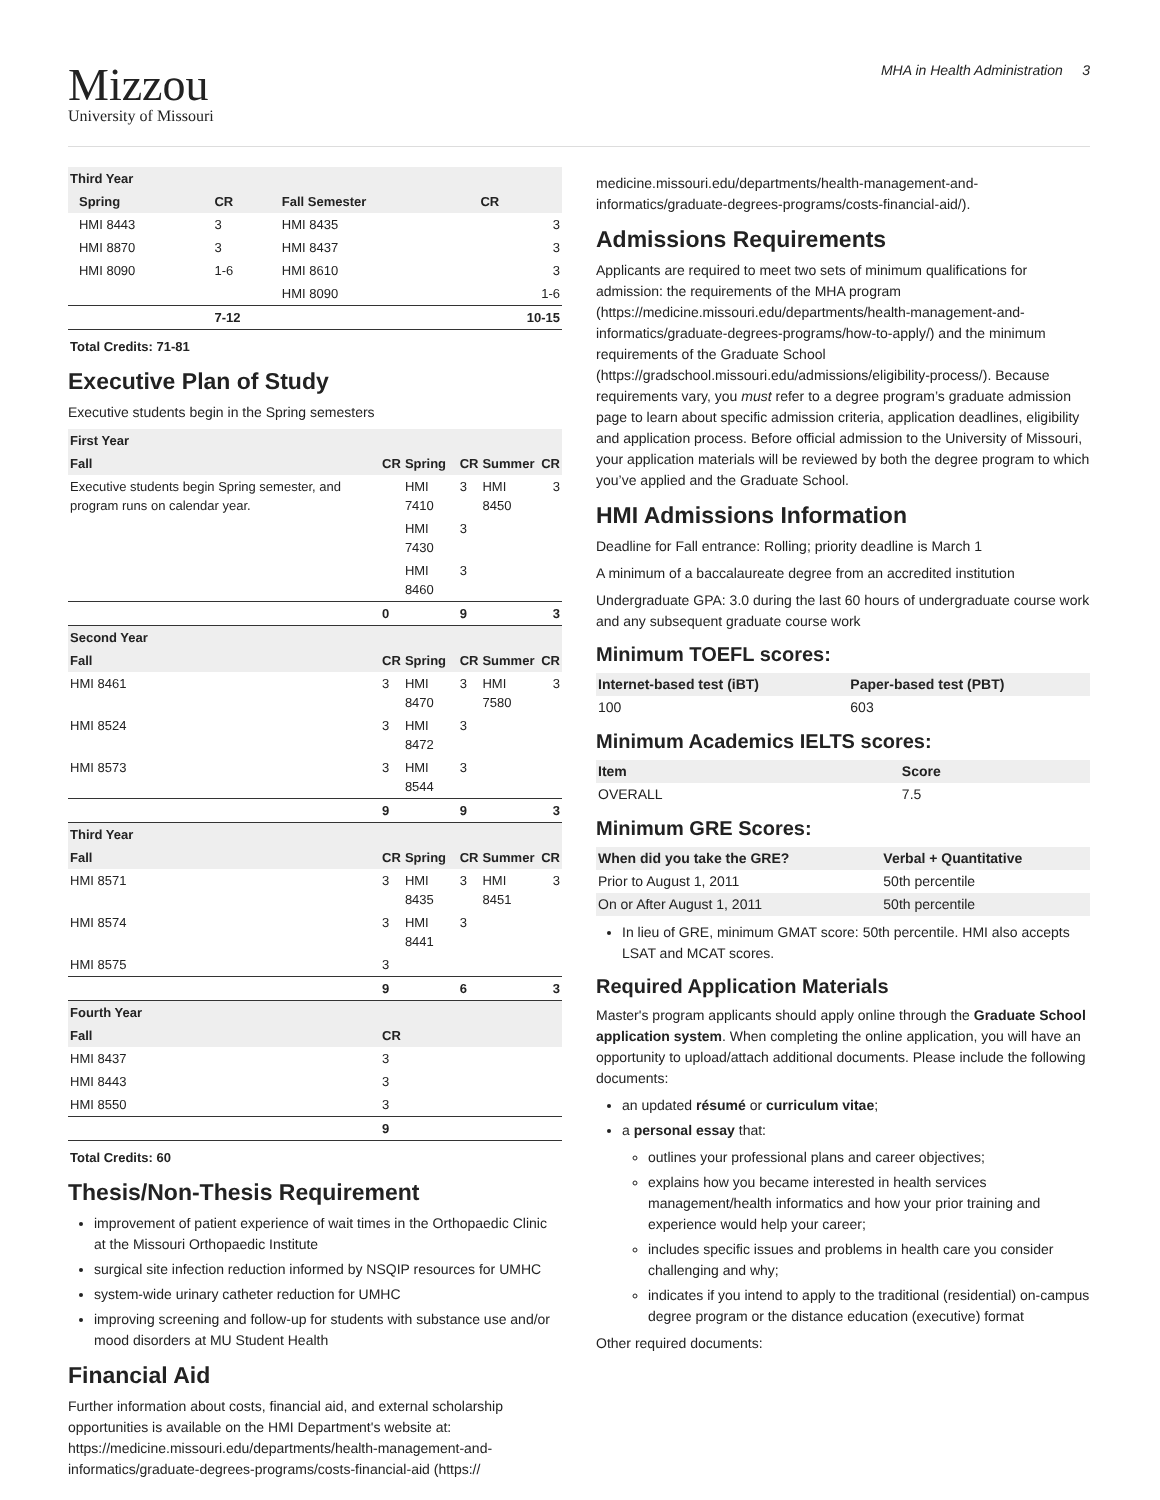Mizzou
University of Missouri
MHA in Health Administration 3
| Third Year | | | | |
| --- | --- | --- | --- | --- |
| | Spring | CR | Fall Semester | CR |
| | HMI 8443 | 3 | HMI 8435 | 3 |
| | HMI 8870 | 3 | HMI 8437 | 3 |
| | HMI 8090 | 1-6 | HMI 8610 | 3 |
| | | | HMI 8090 | 1-6 |
| | | 7-12 | | 10-15 |
Total Credits: 71-81
Executive Plan of Study
Executive students begin in the Spring semesters
| First Year | | | | | |
| --- | --- | --- | --- | --- | --- |
| Fall | CR | Spring | CR | Summer | CR |
| Executive students begin Spring semester, and program runs on calendar year. | | HMI 7410 | 3 | HMI 8450 | 3 |
| | | HMI 7430 | 3 | | |
| | | HMI 8460 | 3 | | |
| | 0 | | 9 | | 3 |
| Second Year | | | | | |
| Fall | CR | Spring | CR | Summer | CR |
| HMI 8461 | 3 | HMI 8470 | 3 | HMI 7580 | 3 |
| HMI 8524 | 3 | HMI 8472 | 3 | | |
| HMI 8573 | 3 | HMI 8544 | 3 | | |
| | 9 | | 9 | | 3 |
| Third Year | | | | | |
| Fall | CR | Spring | CR | Summer | CR |
| HMI 8571 | 3 | HMI 8435 | 3 | HMI 8451 | 3 |
| HMI 8574 | 3 | HMI 8441 | 3 | | |
| HMI 8575 | 3 | | | | |
| | 9 | | 6 | | 3 |
| Fourth Year | | | | | |
| Fall | CR | | | | |
| HMI 8437 | 3 | | | | |
| HMI 8443 | 3 | | | | |
| HMI 8550 | 3 | | | | |
| | 9 | | | | |
Total Credits: 60
Thesis/Non-Thesis Requirement
improvement of patient experience of wait times in the Orthopaedic Clinic at the Missouri Orthopaedic Institute
surgical site infection reduction informed by NSQIP resources for UMHC
system-wide urinary catheter reduction for UMHC
improving screening and follow-up for students with substance use and/or mood disorders at MU Student Health
Financial Aid
Further information about costs, financial aid, and external scholarship opportunities is available on the HMI Department's website at: https://medicine.missouri.edu/departments/health-management-and-informatics/graduate-degrees-programs/costs-financial-aid (https://
medicine.missouri.edu/departments/health-management-and-informatics/graduate-degrees-programs/costs-financial-aid/).
Admissions Requirements
Applicants are required to meet two sets of minimum qualifications for admission: the requirements of the MHA program (https://medicine.missouri.edu/departments/health-management-and-informatics/graduate-degrees-programs/how-to-apply/) and the minimum requirements of the Graduate School (https://gradschool.missouri.edu/admissions/eligibility-process/). Because requirements vary, you must refer to a degree program’s graduate admission page to learn about specific admission criteria, application deadlines, eligibility and application process. Before official admission to the University of Missouri, your application materials will be reviewed by both the degree program to which you’ve applied and the Graduate School.
HMI Admissions Information
Deadline for Fall entrance: Rolling; priority deadline is March 1
A minimum of a baccalaureate degree from an accredited institution
Undergraduate GPA: 3.0 during the last 60 hours of undergraduate course work and any subsequent graduate course work
Minimum TOEFL scores:
| Internet-based test (iBT) | Paper-based test (PBT) |
| --- | --- |
| 100 | 603 |
Minimum Academics IELTS scores:
| Item | Score |
| --- | --- |
| OVERALL | 7.5 |
Minimum GRE Scores:
| When did you take the GRE? | Verbal + Quantitative |
| --- | --- |
| Prior to August 1, 2011 | 50th percentile |
| On or After August 1, 2011 | 50th percentile |
In lieu of GRE, minimum GMAT score: 50th percentile. HMI also accepts LSAT and MCAT scores.
Required Application Materials
Master's program applicants should apply online through the Graduate School application system. When completing the online application, you will have an opportunity to upload/attach additional documents. Please include the following documents:
an updated résumé or curriculum vitae;
a personal essay that:
outlines your professional plans and career objectives;
explains how you became interested in health services management/health informatics and how your prior training and experience would help your career;
includes specific issues and problems in health care you consider challenging and why;
indicates if you intend to apply to the traditional (residential) on-campus degree program or the distance education (executive) format
Other required documents: